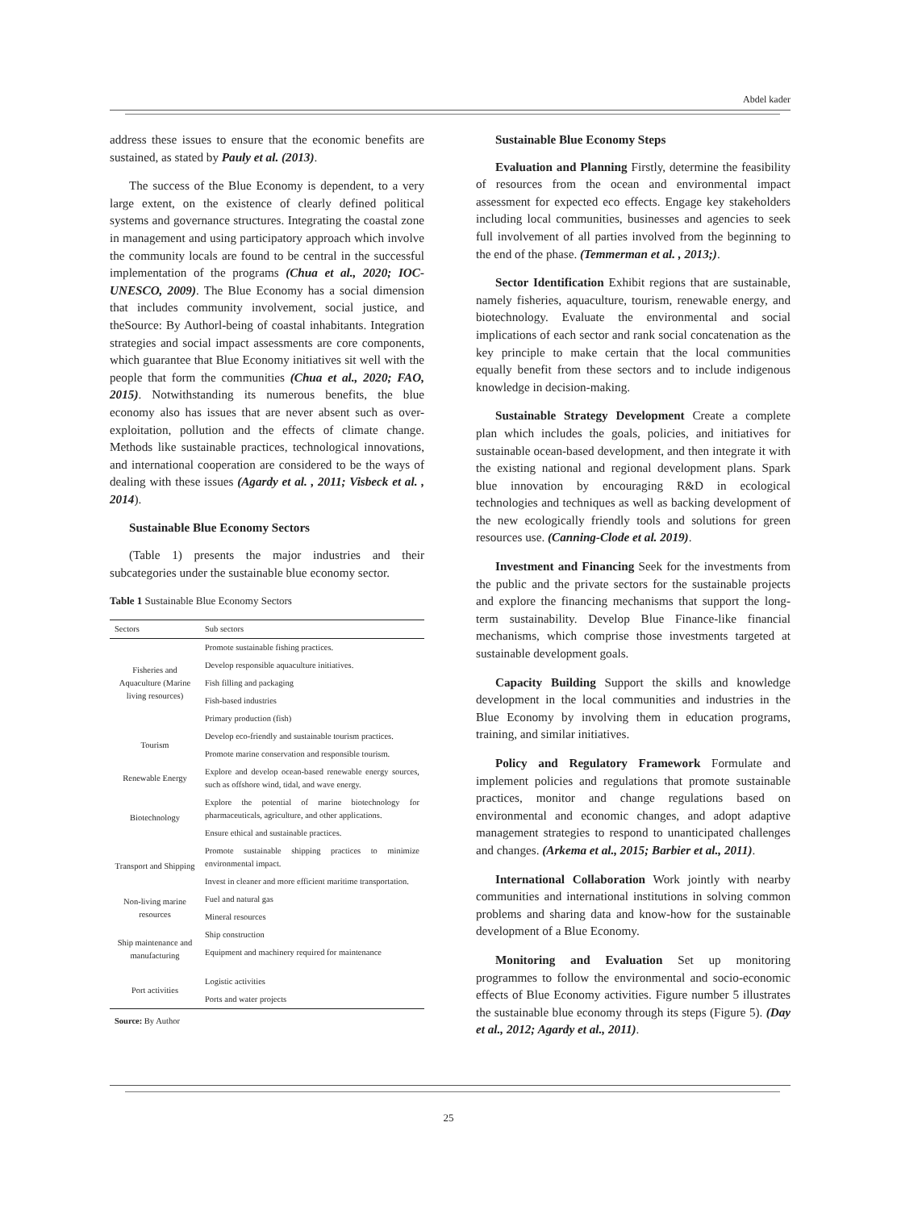Abdel kader
address these issues to ensure that the economic benefits are sustained, as stated by Pauly et al. (2013).
The success of the Blue Economy is dependent, to a very large extent, on the existence of clearly defined political systems and governance structures. Integrating the coastal zone in management and using participatory approach which involve the community locals are found to be central in the successful implementation of the programs (Chua et al., 2020; IOC-UNESCO, 2009). The Blue Economy has a social dimension that includes community involvement, social justice, and theSource: By Authorl-being of coastal inhabitants. Integration strategies and social impact assessments are core components, which guarantee that Blue Economy initiatives sit well with the people that form the communities (Chua et al., 2020; FAO, 2015). Notwithstanding its numerous benefits, the blue economy also has issues that are never absent such as over-exploitation, pollution and the effects of climate change. Methods like sustainable practices, technological innovations, and international cooperation are considered to be the ways of dealing with these issues (Agardy et al. , 2011; Visbeck et al. , 2014).
Sustainable Blue Economy Sectors
(Table 1) presents the major industries and their subcategories under the sustainable blue economy sector.
Table 1 Sustainable Blue Economy Sectors
| Sectors | Sub sectors |
| --- | --- |
| Fisheries and Aquaculture (Marine living resources) | Promote sustainable fishing practices. |
| | Develop responsible aquaculture initiatives. |
| | Fish filling and packaging |
| | Fish-based industries |
| | Primary production (fish) |
| Tourism | Develop eco-friendly and sustainable tourism practices. |
| | Promote marine conservation and responsible tourism. |
| Renewable Energy | Explore and develop ocean-based renewable energy sources, such as offshore wind, tidal, and wave energy. |
| Biotechnology | Explore the potential of marine biotechnology for pharmaceuticals, agriculture, and other applications. |
| | Ensure ethical and sustainable practices. |
| Transport and Shipping | Promote sustainable shipping practices to minimize environmental impact. |
| | Invest in cleaner and more efficient maritime transportation. |
| Non-living marine resources | Fuel and natural gas |
| | Mineral resources |
| Ship maintenance and manufacturing | Ship construction |
| | Equipment and machinery required for maintenance |
| Port activities | Logistic activities |
| | Ports and water projects |
Source: By Author
Sustainable Blue Economy Steps
Evaluation and Planning Firstly, determine the feasibility of resources from the ocean and environmental impact assessment for expected eco effects. Engage key stakeholders including local communities, businesses and agencies to seek full involvement of all parties involved from the beginning to the end of the phase. (Temmerman et al. , 2013;).
Sector Identification Exhibit regions that are sustainable, namely fisheries, aquaculture, tourism, renewable energy, and biotechnology. Evaluate the environmental and social implications of each sector and rank social concatenation as the key principle to make certain that the local communities equally benefit from these sectors and to include indigenous knowledge in decision-making.
Sustainable Strategy Development Create a complete plan which includes the goals, policies, and initiatives for sustainable ocean-based development, and then integrate it with the existing national and regional development plans. Spark blue innovation by encouraging R&D in ecological technologies and techniques as well as backing development of the new ecologically friendly tools and solutions for green resources use. (Canning-Clode et al. 2019).
Investment and Financing Seek for the investments from the public and the private sectors for the sustainable projects and explore the financing mechanisms that support the long-term sustainability. Develop Blue Finance-like financial mechanisms, which comprise those investments targeted at sustainable development goals.
Capacity Building Support the skills and knowledge development in the local communities and industries in the Blue Economy by involving them in education programs, training, and similar initiatives.
Policy and Regulatory Framework Formulate and implement policies and regulations that promote sustainable practices, monitor and change regulations based on environmental and economic changes, and adopt adaptive management strategies to respond to unanticipated challenges and changes. (Arkema et al., 2015; Barbier et al., 2011).
International Collaboration Work jointly with nearby communities and international institutions in solving common problems and sharing data and know-how for the sustainable development of a Blue Economy.
Monitoring and Evaluation Set up monitoring programmes to follow the environmental and socio-economic effects of Blue Economy activities. Figure number 5 illustrates the sustainable blue economy through its steps (Figure 5). (Day et al., 2012; Agardy et al., 2011).
25